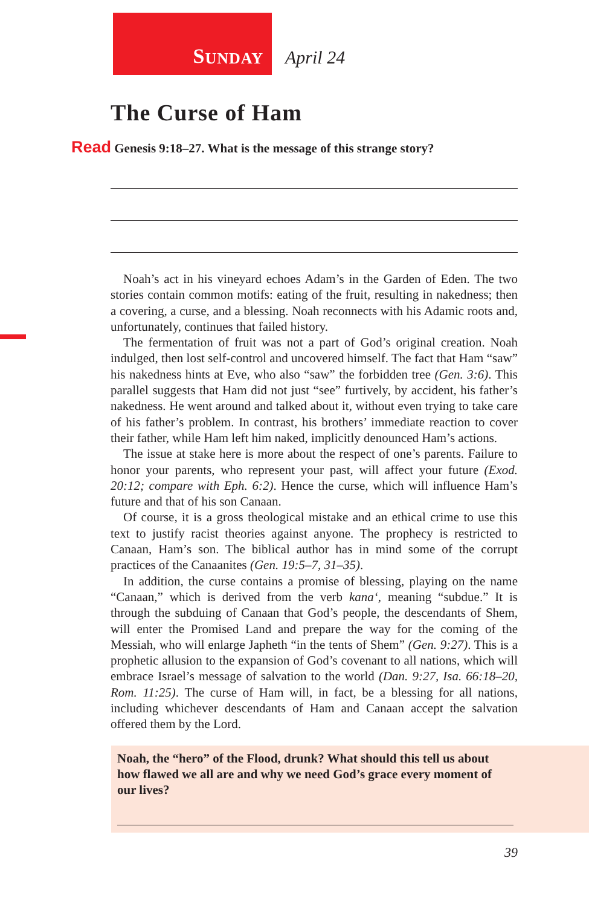S UNDAY
April 24
The Curse of Ham
Read Genesis 9:18–27. What is the message of this strange story?
Noah’s act in his vineyard echoes Adam’s in the Garden of Eden. The two stories contain common motifs: eating of the fruit, resulting in nakedness; then a covering, a curse, and a blessing. Noah reconnects with his Adamic roots and, unfortunately, continues that failed history.
The fermentation of fruit was not a part of God’s original creation. Noah indulged, then lost self-control and uncovered himself. The fact that Ham “saw” his nakedness hints at Eve, who also “saw” the forbidden tree (Gen. 3:6). This parallel suggests that Ham did not just “see” furtively, by accident, his father’s nakedness. He went around and talked about it, without even trying to take care of his father’s problem. In contrast, his brothers’ immediate reaction to cover their father, while Ham left him naked, implicitly denounced Ham’s actions.
The issue at stake here is more about the respect of one’s parents. Failure to honor your parents, who represent your past, will affect your future (Exod. 20:12; compare with Eph. 6:2). Hence the curse, which will influence Ham’s future and that of his son Canaan.
Of course, it is a gross theological mistake and an ethical crime to use this text to justify racist theories against anyone. The prophecy is restricted to Canaan, Ham’s son. The biblical author has in mind some of the corrupt practices of the Canaanites (Gen. 19:5–7, 31–35).
In addition, the curse contains a promise of blessing, playing on the name “Canaan,” which is derived from the verb kana‘, meaning “subdue.” It is through the subduing of Canaan that God’s people, the descendants of Shem, will enter the Promised Land and prepare the way for the coming of the Messiah, who will enlarge Japheth “in the tents of Shem” (Gen. 9:27). This is a prophetic allusion to the expansion of God’s covenant to all nations, which will embrace Israel’s message of salvation to the world (Dan. 9:27, Isa. 66:18–20, Rom. 11:25). The curse of Ham will, in fact, be a blessing for all nations, including whichever descendants of Ham and Canaan accept the salvation offered them by the Lord.
Noah, the “hero” of the Flood, drunk? What should this tell us about how flawed we all are and why we need God’s grace every moment of our lives?
39